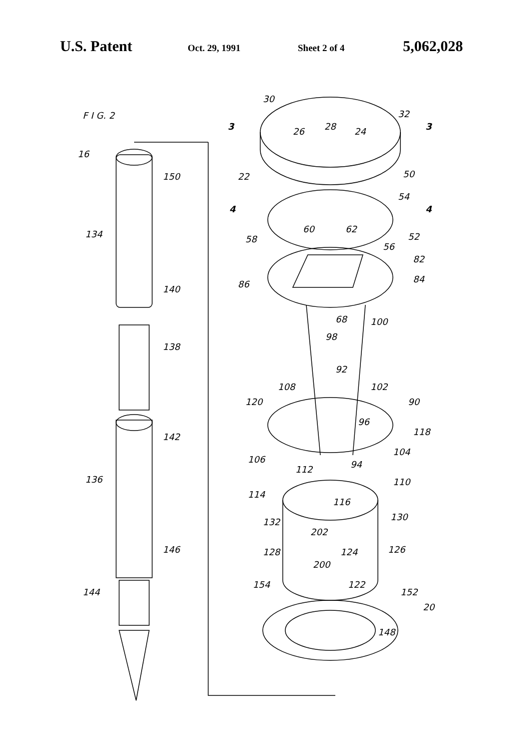U.S. Patent Oct. 29, 1991 Sheet 2 of 4 5,062,028
F I G. 2
16
150
134
140
138
142
136
146
144
30
32
26
28
24
3
3
22
50
54
4
4
58
60
62
52
56
82
86
84
68
100
98
92
108
102
120
90
96
118
104
106
94
112
110
114
116
132
130
202
124
128
126
200
122
154
152
20
148